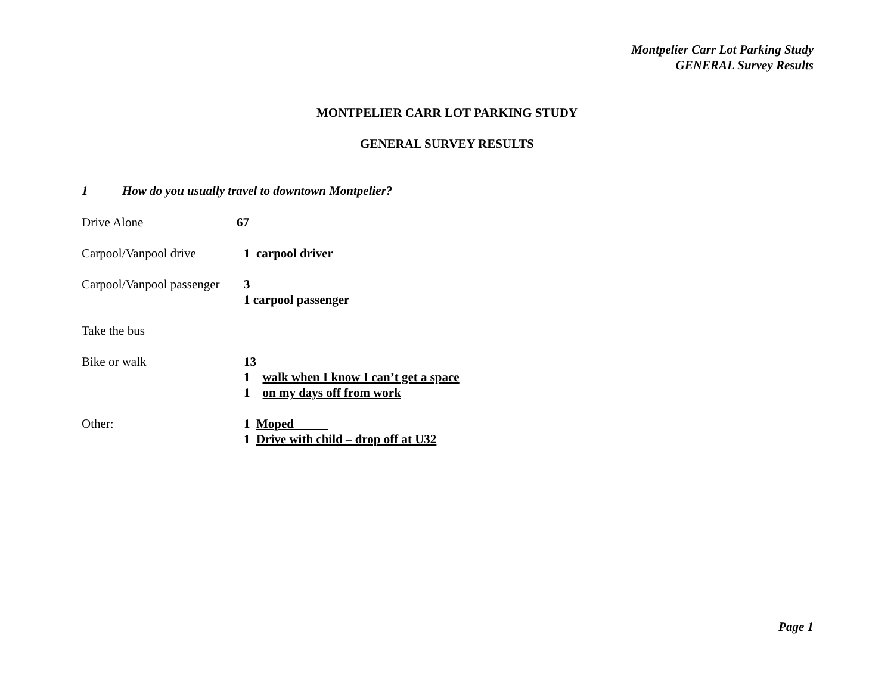Montpelier Carr Lot Parking Study
GENERAL Survey Results
MONTPELIER CARR LOT PARKING STUDY
GENERAL SURVEY RESULTS
1 How do you usually travel to downtown Montpelier?
Drive Alone 67
Carpool/Vanpool drive 1 carpool driver
Carpool/Vanpool passenger
3
1 carpool passenger
Take the bus
Bike or walk 13
1 walk when I know I can’t get a space
1 on my days off from work
Other: 1 Moped
1 Drive with child – drop off at U32
Page 1